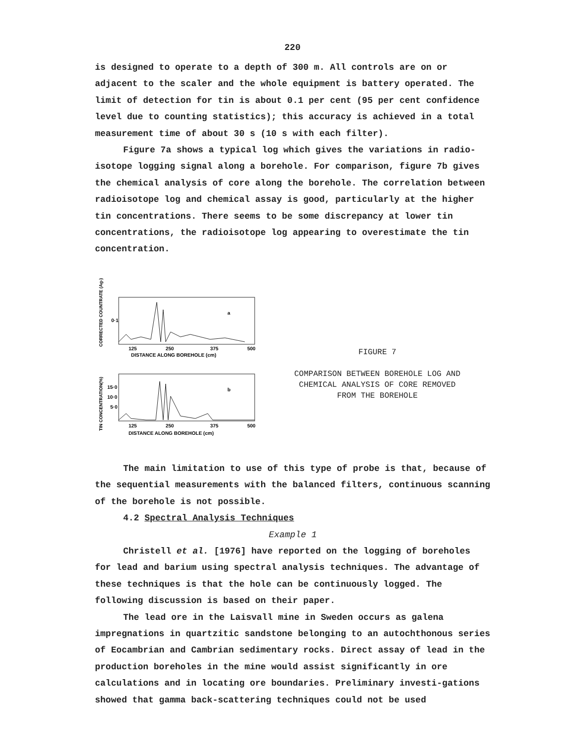220
is designed to operate to a depth of 300 m. All controls are on or adjacent to the scaler and the whole equipment is battery operated. The limit of detection for tin is about 0.1 per cent (95 per cent confidence level due to counting statistics); this accuracy is achieved in a total measurement time of about 30 s (10 s with each filter).
Figure 7a shows a typical log which gives the variations in radio-isotope logging signal along a borehole. For comparison, figure 7b gives the chemical analysis of core along the borehole. The correlation between radioisotope log and chemical assay is good, particularly at the higher tin concentrations. There seems to be some discrepancy at lower tin concentrations, the radioisotope log appearing to overestimate the tin concentration.
CORRECTED COUNTRATE (Ag-)
0·1
a
125
250
375
500
DISTANCE ALONG BOREHOLE (cm)
TIN CONCENTRATION(%)
15·0
10·0
5·0
b
125
250
375
500
DISTANCE ALONG BOREHOLE (cm)
FIGURE 7
COMPARISON BETWEEN BOREHOLE LOG AND
CHEMICAL ANALYSIS OF CORE REMOVED
FROM THE BOREHOLE
The main limitation to use of this type of probe is that, because of the sequential measurements with the balanced filters, continuous scanning of the borehole is not possible.
4.2 Spectral Analysis Techniques
Example 1
Christell et al. [1976] have reported on the logging of boreholes for lead and barium using spectral analysis techniques. The advantage of these techniques is that the hole can be continuously logged. The following discussion is based on their paper.
The lead ore in the Laisvall mine in Sweden occurs as galena impregnations in quartzitic sandstone belonging to an autochthonous series of Eocambrian and Cambrian sedimentary rocks. Direct assay of lead in the production boreholes in the mine would assist significantly in ore calculations and in locating ore boundaries. Preliminary investi-gations showed that gamma back-scattering techniques could not be used